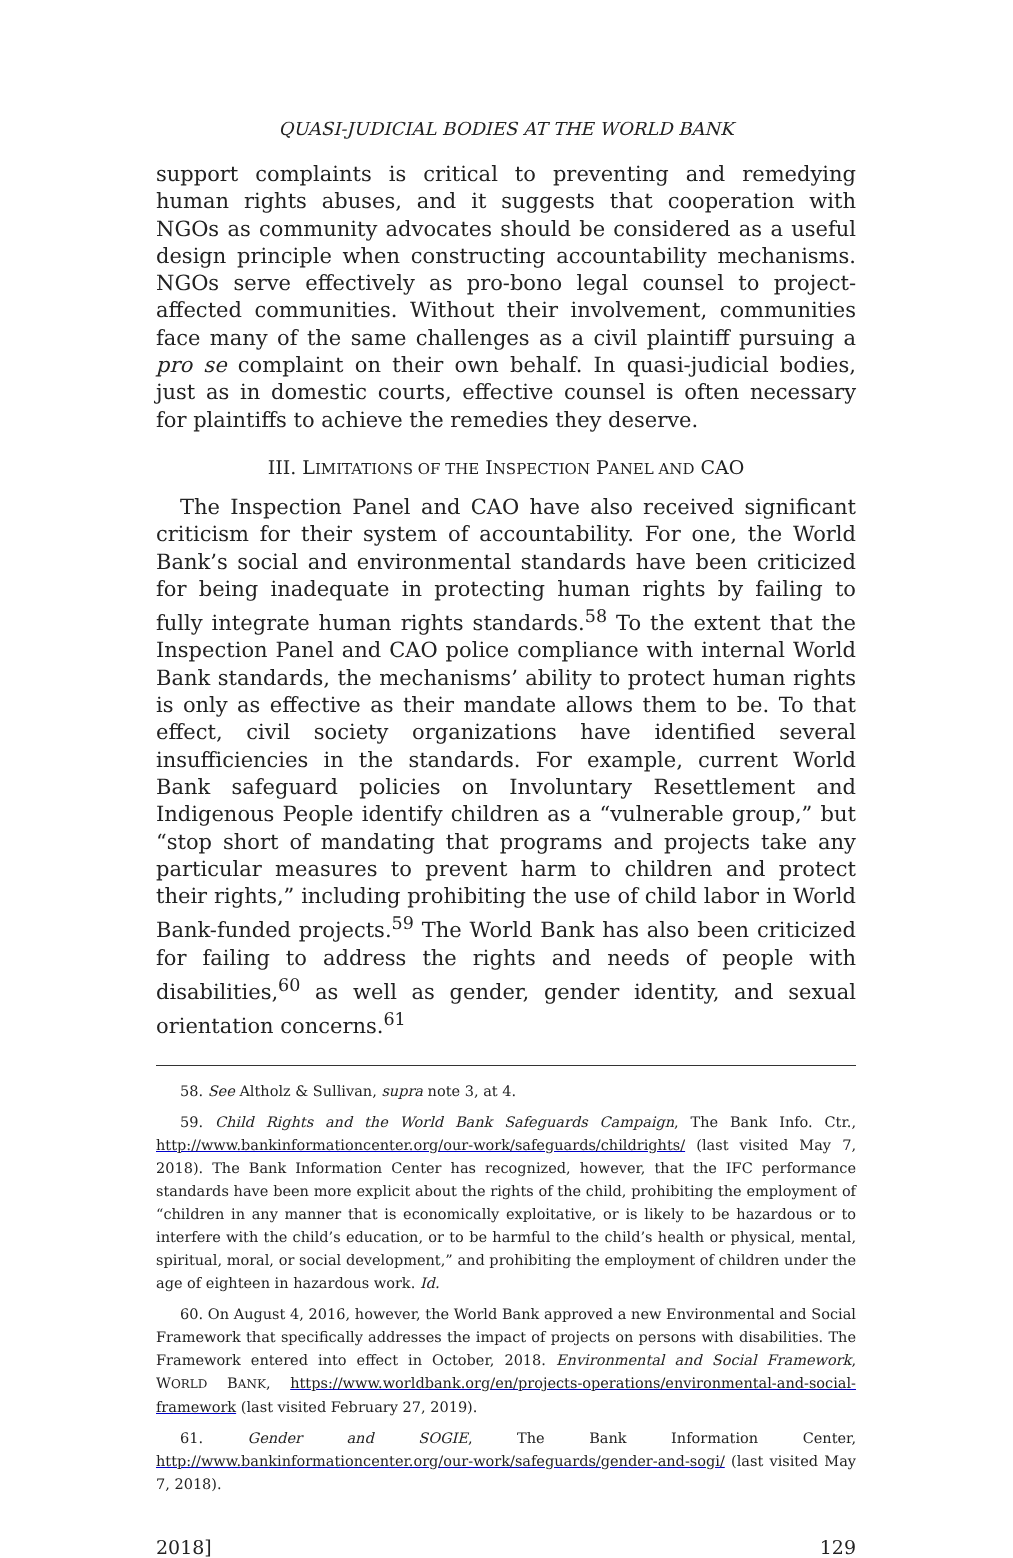QUASI-JUDICIAL BODIES AT THE WORLD BANK
support complaints is critical to preventing and remedying human rights abuses, and it suggests that cooperation with NGOs as community advocates should be considered as a useful design principle when constructing accountability mechanisms. NGOs serve effectively as pro-bono legal counsel to project-affected communities. Without their involvement, communities face many of the same challenges as a civil plaintiff pursuing a pro se complaint on their own behalf. In quasi-judicial bodies, just as in domestic courts, effective counsel is often necessary for plaintiffs to achieve the remedies they deserve.
III. LIMITATIONS OF THE INSPECTION PANEL AND CAO
The Inspection Panel and CAO have also received significant criticism for their system of accountability. For one, the World Bank’s social and environmental standards have been criticized for being inadequate in protecting human rights by failing to fully integrate human rights standards.<sup>58</sup> To the extent that the Inspection Panel and CAO police compliance with internal World Bank standards, the mechanisms’ ability to protect human rights is only as effective as their mandate allows them to be. To that effect, civil society organizations have identified several insufficiencies in the standards. For example, current World Bank safeguard policies on Involuntary Resettlement and Indigenous People identify children as a “vulnerable group,” but “stop short of mandating that programs and projects take any particular measures to prevent harm to children and protect their rights,” including prohibiting the use of child labor in World Bank-funded projects.<sup>59</sup> The World Bank has also been criticized for failing to address the rights and needs of people with disabilities,<sup>60</sup> as well as gender, gender identity, and sexual orientation concerns.<sup>61</sup>
58. See Altholz & Sullivan, supra note 3, at 4.
59. Child Rights and the World Bank Safeguards Campaign, The Bank Info. Ctr., http://www.bankinformationcenter.org/our-work/safeguards/childrights/ (last visited May 7, 2018). The Bank Information Center has recognized, however, that the IFC performance standards have been more explicit about the rights of the child, prohibiting the employment of “children in any manner that is economically exploitative, or is likely to be hazardous or to interfere with the child’s education, or to be harmful to the child’s health or physical, mental, spiritual, moral, or social development,” and prohibiting the employment of children under the age of eighteen in hazardous work. Id.
60. On August 4, 2016, however, the World Bank approved a new Environmental and Social Framework that specifically addresses the impact of projects on persons with disabilities. The Framework entered into effect in October, 2018. Environmental and Social Framework, WORLD BANK, https://www.worldbank.org/en/projects-operations/environmental-and-social-framework (last visited February 27, 2019).
61. Gender and SOGIE, The Bank Information Center, http://www.bankinformationcenter.org/our-work/safeguards/gender-and-sogi/ (last visited May 7, 2018).
2018] 129